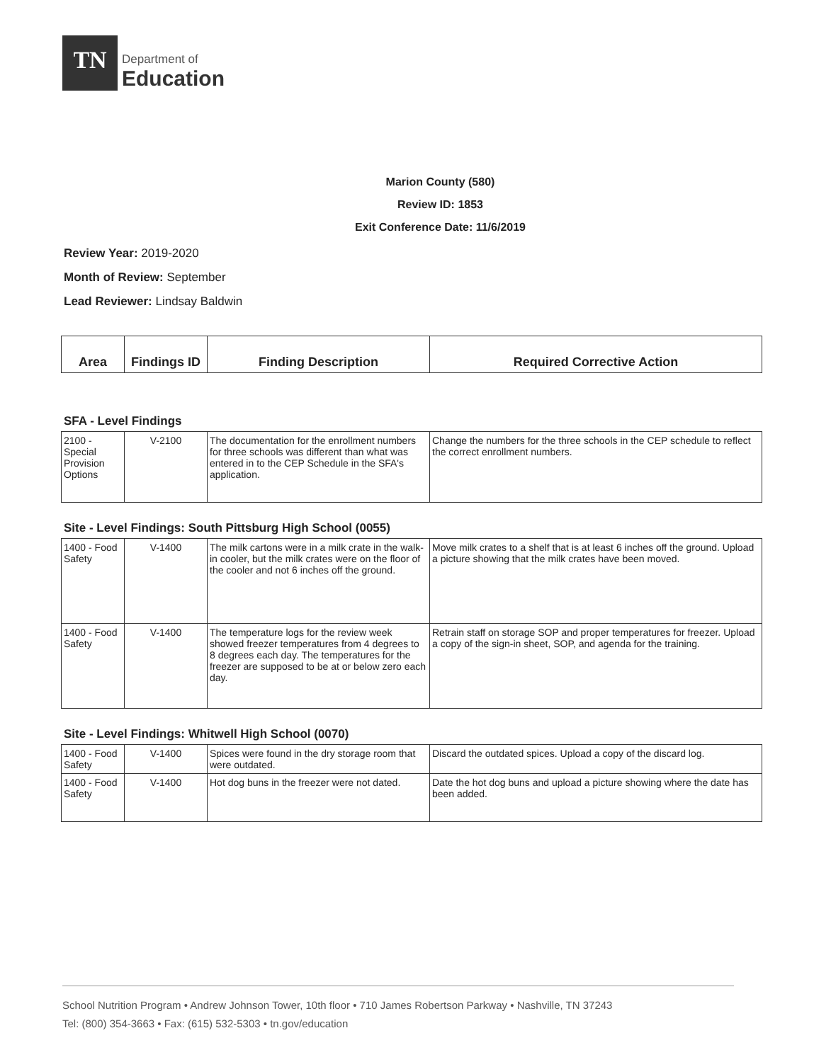TN
Department of
Education
Marion County (580)
Review ID: 1853
Exit Conference Date: 11/6/2019
Review Year: 2019-2020
Month of Review: September
Lead Reviewer: Lindsay Baldwin
| Area | Findings ID | Finding Description | Required Corrective Action |
| --- | --- | --- | --- |
SFA - Level Findings
| 2100 - Special Provision Options | V-2100 | The documentation for the enrollment numbers for three schools was different than what was entered in to the CEP Schedule in the SFA's application. | Change the numbers for the three schools in the CEP schedule to reflect the correct enrollment numbers. |
Site - Level Findings: South Pittsburg High School (0055)
| 1400 - Food Safety | V-1400 | The milk cartons were in a milk crate in the walk-in cooler, but the milk crates were on the floor of the cooler and not 6 inches off the ground. | Move milk crates to a shelf that is at least 6 inches off the ground. Upload a picture showing that the milk crates have been moved. |
| 1400 - Food Safety | V-1400 | The temperature logs for the review week showed freezer temperatures from 4 degrees to 8 degrees each day. The temperatures for the freezer are supposed to be at or below zero each day. | Retrain staff on storage SOP and proper temperatures for freezer. Upload a copy of the sign-in sheet, SOP, and agenda for the training. |
Site - Level Findings: Whitwell High School (0070)
| 1400 - Food Safety | V-1400 | Spices were found in the dry storage room that were outdated. | Discard the outdated spices. Upload a copy of the discard log. |
| 1400 - Food Safety | V-1400 | Hot dog buns in the freezer were not dated. | Date the hot dog buns and upload a picture showing where the date has been added. |
School Nutrition Program • Andrew Johnson Tower, 10th floor • 710 James Robertson Parkway • Nashville, TN 37243
Tel: (800) 354-3663 • Fax: (615) 532-5303 • tn.gov/education